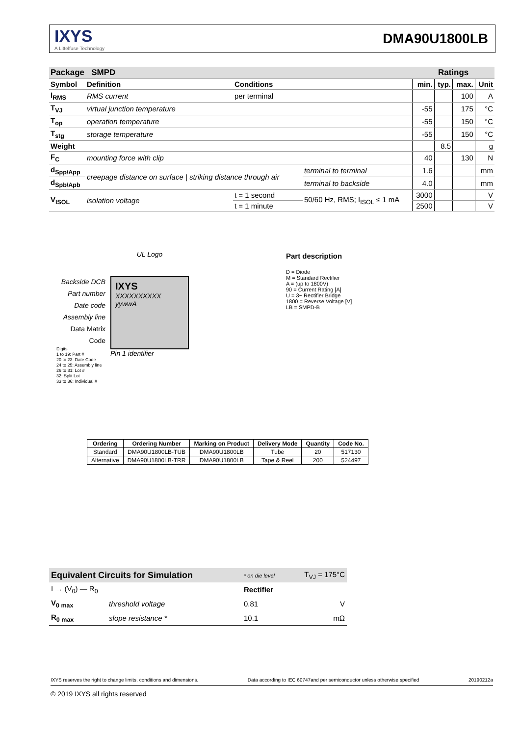IXYS
A Littelfuse Technology
DMA90U1800LB
| Package SMPD | | | | Ratings | | | |
| --- | --- | --- | --- | --- | --- | --- | --- |
| Symbol | Definition | Conditions | | min. | typ. | max. | Unit |
| I<sub>RMS</sub> | RMS current | per terminal | | | | 100 | A |
| T<sub>VJ</sub> | virtual junction temperature | | | -55 | | 175 | °C |
| T<sub>op</sub> | operation temperature | | | -55 | | 150 | °C |
| T<sub>stg</sub> | storage temperature | | | -55 | | 150 | °C |
| Weight | | | | | 8.5 | | g |
| F<sub>C</sub> | mounting force with clip | | | 40 | | 130 | N |
| d<sub>Spp/App</sub> | creepage distance on surface / striking distance through air | | terminal to terminal | 1.6 | | | mm |
| d<sub>Spb/Apb</sub> | | | terminal to backside | 4.0 | | | mm |
| V<sub>ISOL</sub> | isolation voltage | t = 1 second | 50/60 Hz, RMS; I<sub>ISOL</sub> ≤ 1 mA | 3000 | | | V |
| | | t = 1 minute | | 2500 | | | V |
Backside DCB
Part number
Date code
Assembly line
Data Matrix Code
Digits
1 to 19: Part #
20 to 23: Date Code
24 to 25: Assembly line
26 to 31: Lot #
32: Split Lot
33 to 36: Individual #
UL Logo
IXYS
XXXXXXXXXX
yywwA
Pin 1 identifier
Part description
D = Diode
M = Standard Rectifier
A = (up to 1800V)
90 = Current Rating [A]
U = 3~ Rectifier Bridge
1800 = Reverse Voltage [V]
LB = SMPD-B
| Ordering | Ordering Number | Marking on Product | Delivery Mode | Quantity | Code No. |
| --- | --- | --- | --- | --- | --- |
| Standard | DMA90U1800LB-TUB | DMA90U1800LB | Tube | 20 | 517130 |
| Alternative | DMA90U1800LB-TRR | DMA90U1800LB | Tape & Reel | 200 | 524497 |
| Equivalent Circuits for Simulation | | * on die level | T<sub>VJ</sub> = 175°C |
| I → (V<sub>0</sub>) — R<sub>0</sub> | | Rectifier | |
| V<sub>0 max</sub> | threshold voltage | 0.81 | V |
| R<sub>0 max</sub> | slope resistance * | 10.1 | mΩ |
IXYS reserves the right to change limits, conditions and dimensions. Data according to IEC 60747and per semiconductor unless otherwise specified 20190212a
© 2019 IXYS all rights reserved